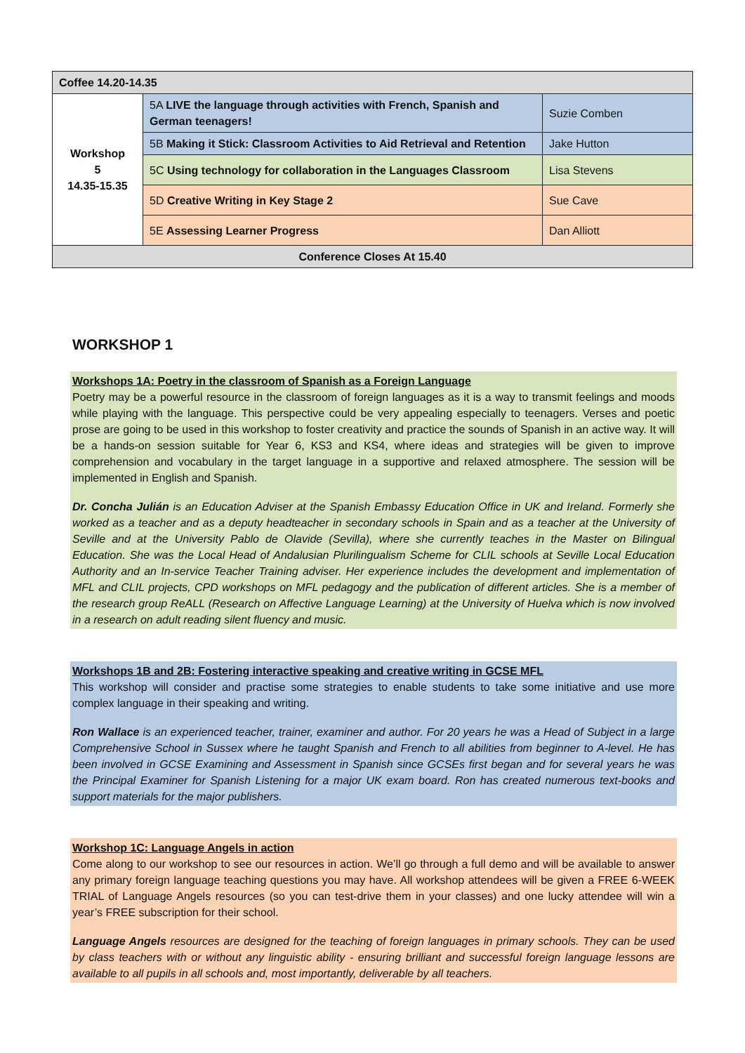| Coffee 14.20-14.35 | | |
| Workshop 5 14.35-15.35 | 5A LIVE the language through activities with French, Spanish and German teenagers! | Suzie Comben |
| | 5B Making it Stick: Classroom Activities to Aid Retrieval and Retention | Jake Hutton |
| | 5C Using technology for collaboration in the Languages Classroom | Lisa Stevens |
| | 5D Creative Writing in Key Stage 2 | Sue Cave |
| | 5E Assessing Learner Progress | Dan Alliott |
| Conference Closes At 15.40 | | |
WORKSHOP 1
Workshops 1A: Poetry in the classroom of Spanish as a Foreign Language
Poetry may be a powerful resource in the classroom of foreign languages as it is a way to transmit feelings and moods while playing with the language. This perspective could be very appealing especially to teenagers. Verses and poetic prose are going to be used in this workshop to foster creativity and practice the sounds of Spanish in an active way. It will be a hands-on session suitable for Year 6, KS3 and KS4, where ideas and strategies will be given to improve comprehension and vocabulary in the target language in a supportive and relaxed atmosphere. The session will be implemented in English and Spanish.
Dr. Concha Julián is an Education Adviser at the Spanish Embassy Education Office in UK and Ireland. Formerly she worked as a teacher and as a deputy headteacher in secondary schools in Spain and as a teacher at the University of Seville and at the University Pablo de Olavide (Sevilla), where she currently teaches in the Master on Bilingual Education. She was the Local Head of Andalusian Plurilingualism Scheme for CLIL schools at Seville Local Education Authority and an In-service Teacher Training adviser. Her experience includes the development and implementation of MFL and CLIL projects, CPD workshops on MFL pedagogy and the publication of different articles. She is a member of the research group ReALL (Research on Affective Language Learning) at the University of Huelva which is now involved in a research on adult reading silent fluency and music.
Workshops 1B and 2B: Fostering interactive speaking and creative writing in GCSE MFL
This workshop will consider and practise some strategies to enable students to take some initiative and use more complex language in their speaking and writing.
Ron Wallace is an experienced teacher, trainer, examiner and author. For 20 years he was a Head of Subject in a large Comprehensive School in Sussex where he taught Spanish and French to all abilities from beginner to A-level. He has been involved in GCSE Examining and Assessment in Spanish since GCSEs first began and for several years he was the Principal Examiner for Spanish Listening for a major UK exam board. Ron has created numerous text-books and support materials for the major publishers.
Workshop 1C: Language Angels in action
Come along to our workshop to see our resources in action. We’ll go through a full demo and will be available to answer any primary foreign language teaching questions you may have. All workshop attendees will be given a FREE 6-WEEK TRIAL of Language Angels resources (so you can test-drive them in your classes) and one lucky attendee will win a year’s FREE subscription for their school.
Language Angels resources are designed for the teaching of foreign languages in primary schools. They can be used by class teachers with or without any linguistic ability - ensuring brilliant and successful foreign language lessons are available to all pupils in all schools and, most importantly, deliverable by all teachers.